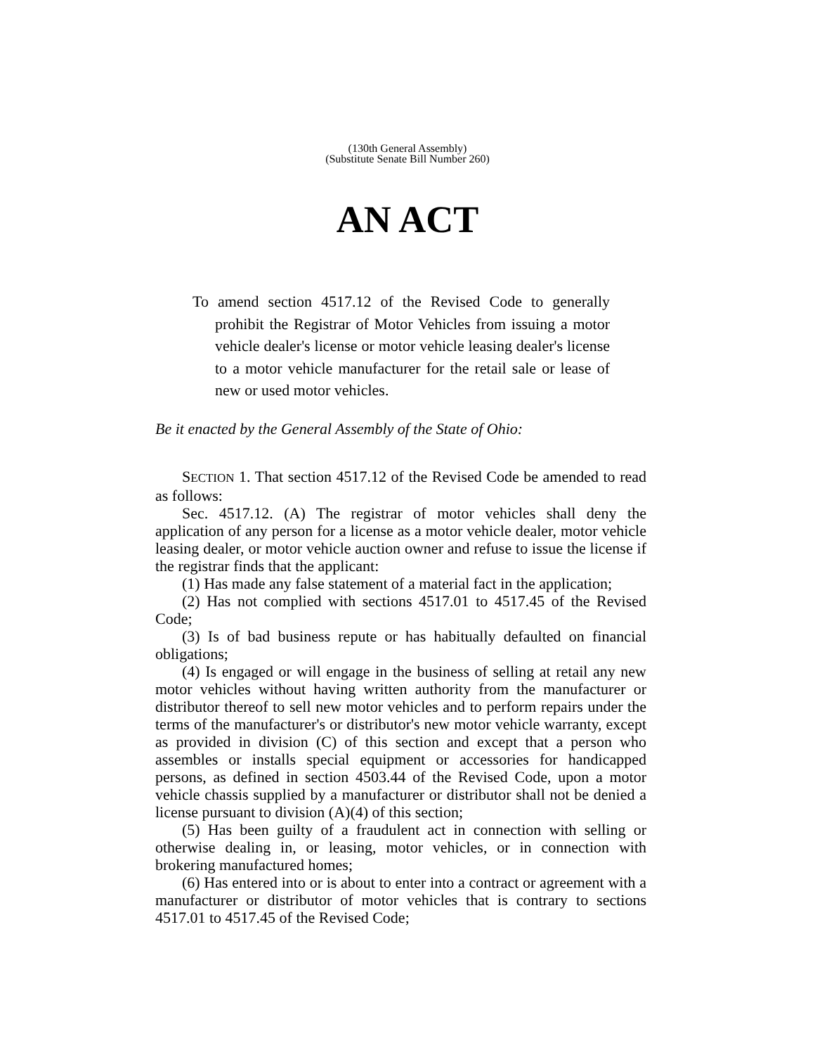(130th General Assembly)
(Substitute Senate Bill Number 260)
AN ACT
To amend section 4517.12 of the Revised Code to generally prohibit the Registrar of Motor Vehicles from issuing a motor vehicle dealer's license or motor vehicle leasing dealer's license to a motor vehicle manufacturer for the retail sale or lease of new or used motor vehicles.
Be it enacted by the General Assembly of the State of Ohio:
SECTION 1. That section 4517.12 of the Revised Code be amended to read as follows:
Sec. 4517.12. (A) The registrar of motor vehicles shall deny the application of any person for a license as a motor vehicle dealer, motor vehicle leasing dealer, or motor vehicle auction owner and refuse to issue the license if the registrar finds that the applicant:
(1) Has made any false statement of a material fact in the application;
(2) Has not complied with sections 4517.01 to 4517.45 of the Revised Code;
(3) Is of bad business repute or has habitually defaulted on financial obligations;
(4) Is engaged or will engage in the business of selling at retail any new motor vehicles without having written authority from the manufacturer or distributor thereof to sell new motor vehicles and to perform repairs under the terms of the manufacturer's or distributor's new motor vehicle warranty, except as provided in division (C) of this section and except that a person who assembles or installs special equipment or accessories for handicapped persons, as defined in section 4503.44 of the Revised Code, upon a motor vehicle chassis supplied by a manufacturer or distributor shall not be denied a license pursuant to division (A)(4) of this section;
(5) Has been guilty of a fraudulent act in connection with selling or otherwise dealing in, or leasing, motor vehicles, or in connection with brokering manufactured homes;
(6) Has entered into or is about to enter into a contract or agreement with a manufacturer or distributor of motor vehicles that is contrary to sections 4517.01 to 4517.45 of the Revised Code;